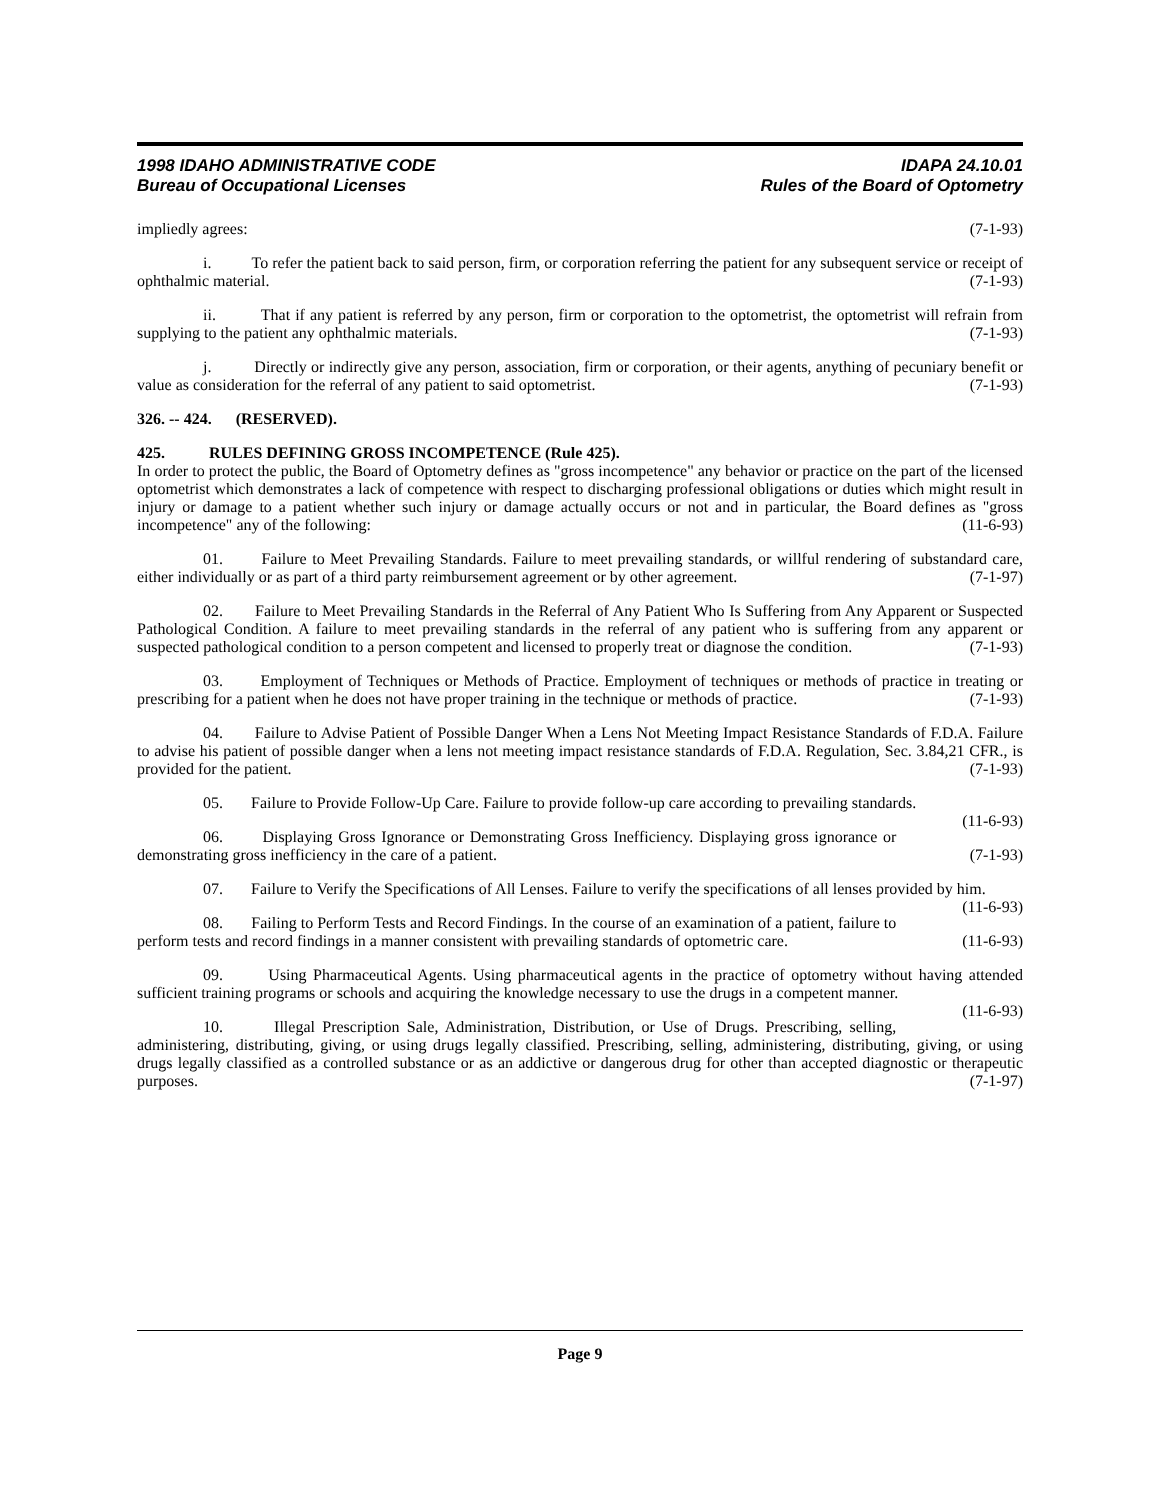1998 IDAHO ADMINISTRATIVE CODE IDAPA 24.10.01
Bureau of Occupational Licenses Rules of the Board of Optometry
impliedly agrees: (7-1-93)
i. To refer the patient back to said person, firm, or corporation referring the patient for any subsequent service or receipt of ophthalmic material. (7-1-93)
ii. That if any patient is referred by any person, firm or corporation to the optometrist, the optometrist will refrain from supplying to the patient any ophthalmic materials. (7-1-93)
j. Directly or indirectly give any person, association, firm or corporation, or their agents, anything of pecuniary benefit or value as consideration for the referral of any patient to said optometrist. (7-1-93)
326. -- 424. (RESERVED).
425. RULES DEFINING GROSS INCOMPETENCE (Rule 425).
In order to protect the public, the Board of Optometry defines as "gross incompetence" any behavior or practice on the part of the licensed optometrist which demonstrates a lack of competence with respect to discharging professional obligations or duties which might result in injury or damage to a patient whether such injury or damage actually occurs or not and in particular, the Board defines as "gross incompetence" any of the following: (11-6-93)
01. Failure to Meet Prevailing Standards. Failure to meet prevailing standards, or willful rendering of substandard care, either individually or as part of a third party reimbursement agreement or by other agreement. (7-1-97)
02. Failure to Meet Prevailing Standards in the Referral of Any Patient Who Is Suffering from Any Apparent or Suspected Pathological Condition. A failure to meet prevailing standards in the referral of any patient who is suffering from any apparent or suspected pathological condition to a person competent and licensed to properly treat or diagnose the condition. (7-1-93)
03. Employment of Techniques or Methods of Practice. Employment of techniques or methods of practice in treating or prescribing for a patient when he does not have proper training in the technique or methods of practice. (7-1-93)
04. Failure to Advise Patient of Possible Danger When a Lens Not Meeting Impact Resistance Standards of F.D.A. Failure to advise his patient of possible danger when a lens not meeting impact resistance standards of F.D.A. Regulation, Sec. 3.84,21 CFR., is provided for the patient. (7-1-93)
05. Failure to Provide Follow-Up Care. Failure to provide follow-up care according to prevailing standards. (11-6-93)
06. Displaying Gross Ignorance or Demonstrating Gross Inefficiency. Displaying gross ignorance or demonstrating gross inefficiency in the care of a patient. (7-1-93)
07. Failure to Verify the Specifications of All Lenses. Failure to verify the specifications of all lenses provided by him. (11-6-93)
08. Failing to Perform Tests and Record Findings. In the course of an examination of a patient, failure to perform tests and record findings in a manner consistent with prevailing standards of optometric care. (11-6-93)
09. Using Pharmaceutical Agents. Using pharmaceutical agents in the practice of optometry without having attended sufficient training programs or schools and acquiring the knowledge necessary to use the drugs in a competent manner. (11-6-93)
10. Illegal Prescription Sale, Administration, Distribution, or Use of Drugs. Prescribing, selling, administering, distributing, giving, or using drugs legally classified. Prescribing, selling, administering, distributing, giving, or using drugs legally classified as a controlled substance or as an addictive or dangerous drug for other than accepted diagnostic or therapeutic purposes. (7-1-97)
Page 9